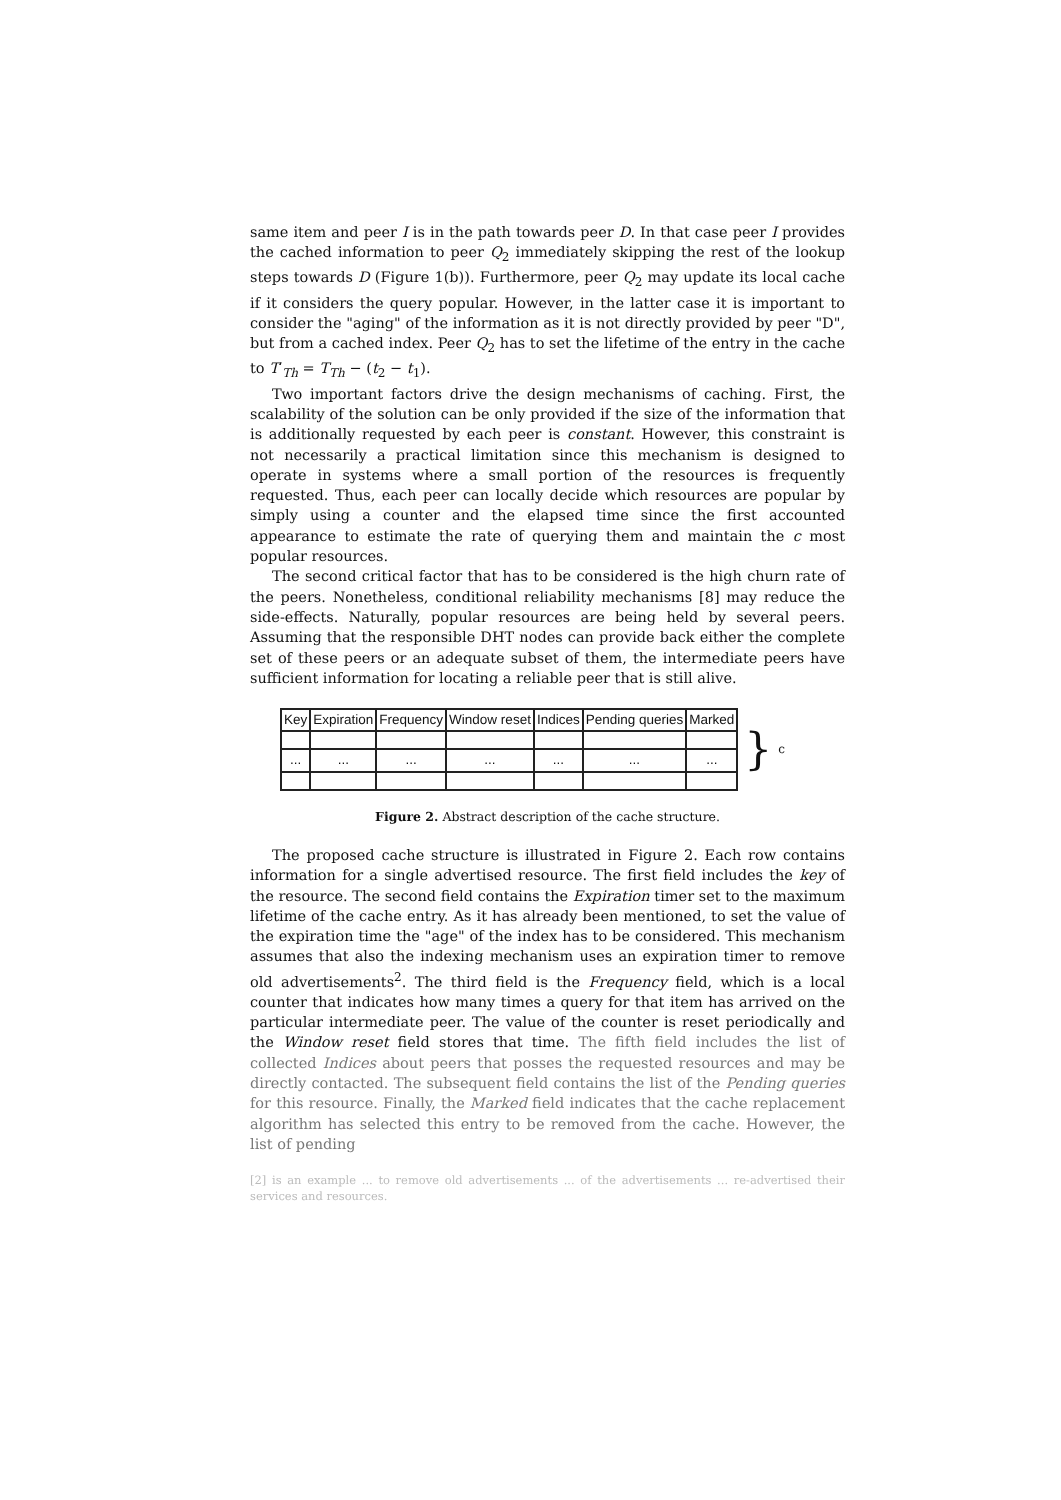same item and peer I is in the path towards peer D. In that case peer I provides the cached information to peer Q<sub>2</sub> immediately skipping the rest of the lookup steps towards D (Figure 1(b)). Furthermore, peer Q<sub>2</sub> may update its local cache if it considers the query popular. However, in the latter case it is important to consider the "aging" of the information as it is not directly provided by peer "D", but from a cached index. Peer Q<sub>2</sub> has to set the lifetime of the entry in the cache to T′<sub>Th</sub> = T<sub>Th</sub> − (t<sub>2</sub> − t<sub>1</sub>).
Two important factors drive the design mechanisms of caching. First, the scalability of the solution can be only provided if the size of the information that is additionally requested by each peer is constant. However, this constraint is not necessarily a practical limitation since this mechanism is designed to operate in systems where a small portion of the resources is frequently requested. Thus, each peer can locally decide which resources are popular by simply using a counter and the elapsed time since the first accounted appearance to estimate the rate of querying them and maintain the c most popular resources.
The second critical factor that has to be considered is the high churn rate of the peers. Nonetheless, conditional reliability mechanisms [8] may reduce the side-effects. Naturally, popular resources are being held by several peers. Assuming that the responsible DHT nodes can provide back either the complete set of these peers or an adequate subset of them, the intermediate peers have sufficient information for locating a reliable peer that is still alive.
| Key | Expiration | Frequency | Window reset | Indices | Pending queries | Marked |
| --- | --- | --- | --- | --- | --- | --- |
| ... | ... | ... | ... | ... | ... | ... |
} c
Figure 2. Abstract description of the cache structure.
The proposed cache structure is illustrated in Figure 2. Each row contains information for a single advertised resource. The first field includes the key of the resource. The second field contains the Expiration timer set to the maximum lifetime of the cache entry. As it has already been mentioned, to set the value of the expiration time the "age" of the index has to be considered. This mechanism assumes that also the indexing mechanism uses an expiration timer to remove old advertisements<sup>2</sup>. The third field is the Frequency field, which is a local counter that indicates how many times a query for that item has arrived on the particular intermediate peer. The value of the counter is reset periodically and the Window reset field stores that time. The fifth field includes the list of collected Indices about peers that posses the requested resources and may be directly contacted. The subsequent field contains the list of the Pending queries for this resource. Finally, the Marked field indicates that the cache replacement algorithm has selected this entry to be removed from the cache. However, the list of pending
[2] is an example ... to remove old advertisements ... of the advertisements ... re-advertised their services and resources.